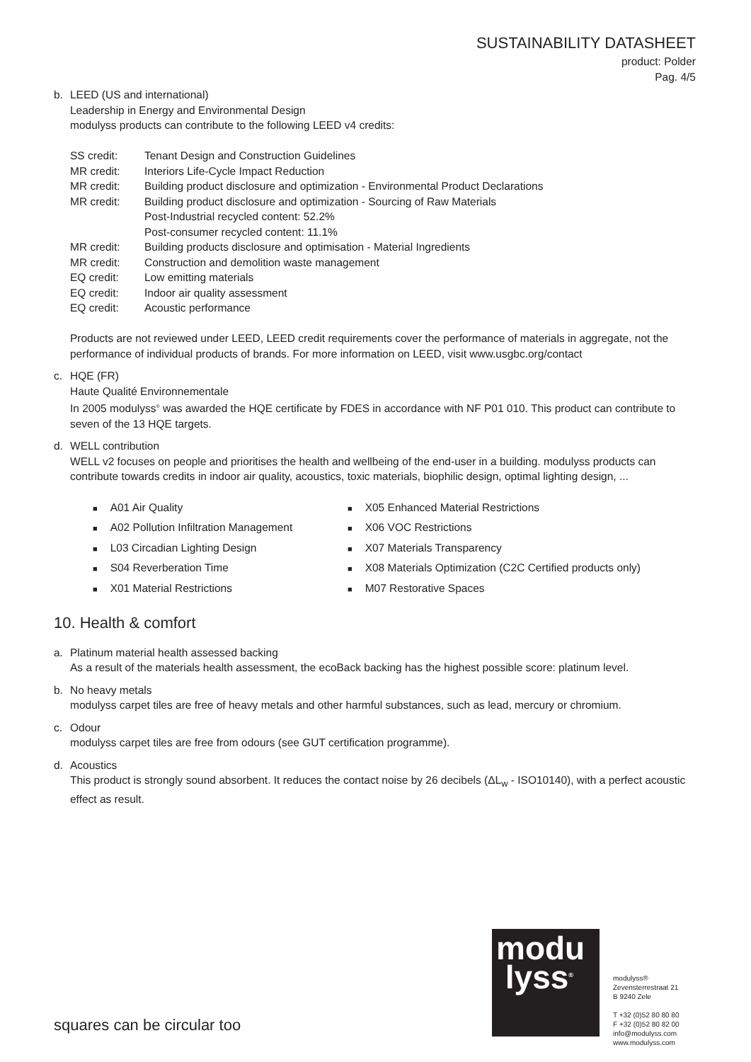SUSTAINABILITY DATASHEET
product: Polder
Pag. 4/5
b. LEED (US and international)
Leadership in Energy and Environmental Design
modulyss products can contribute to the following LEED v4 credits:
| SS credit: | Tenant Design and Construction Guidelines |
| MR credit: | Interiors Life-Cycle Impact Reduction |
| MR credit: | Building product disclosure and optimization - Environmental Product Declarations |
| MR credit: | Building product disclosure and optimization - Sourcing of Raw Materials Post-Industrial recycled content: 52.2% Post-consumer recycled content: 11.1% |
| MR credit: | Building products disclosure and optimisation - Material Ingredients |
| MR credit: | Construction and demolition waste management |
| EQ credit: | Low emitting materials |
| EQ credit: | Indoor air quality assessment |
| EQ credit: | Acoustic performance |
Products are not reviewed under LEED, LEED credit requirements cover the performance of materials in aggregate, not the performance of individual products of brands. For more information on LEED, visit www.usgbc.org/contact
c. HQE (FR)
Haute Qualité Environnementale
In 2005 modulyss<sup>®</sup> was awarded the HQE certificate by FDES in accordance with NF P01 010. This product can contribute to seven of the 13 HQE targets.
d. WELL contribution
WELL v2 focuses on people and prioritises the health and wellbeing of the end-user in a building. modulyss products can contribute towards credits in indoor air quality, acoustics, toxic materials, biophilic design, optimal lighting design, ...
■ A01 Air Quality
■ X05 Enhanced Material Restrictions
■ A02 Pollution Infiltration Management
■ X06 VOC Restrictions
■ L03 Circadian Lighting Design
■ X07 Materials Transparency
■ S04 Reverberation Time
■ X08 Materials Optimization (C2C Certified products only)
■ X01 Material Restrictions
■ M07 Restorative Spaces
10. Health & comfort
a. Platinum material health assessed backing
As a result of the materials health assessment, the ecoBack backing has the highest possible score: platinum level.
b. No heavy metals
modulyss carpet tiles are free of heavy metals and other harmful substances, such as lead, mercury or chromium.
c. Odour
modulyss carpet tiles are free from odours (see GUT certification programme).
d. Acoustics
This product is strongly sound absorbent. It reduces the contact noise by 26 decibels (ΔL<sub>w</sub> - ISO10140), with a perfect acoustic effect as result.
modu
lyss<sup>®</sup>
modulyss®
Zevensterrestraat 21
B 9240 Zele
T +32 (0)52 80 80 80
F +32 (0)52 80 82 00
info@modulyss.com
www.modulyss.com
squares can be circular too